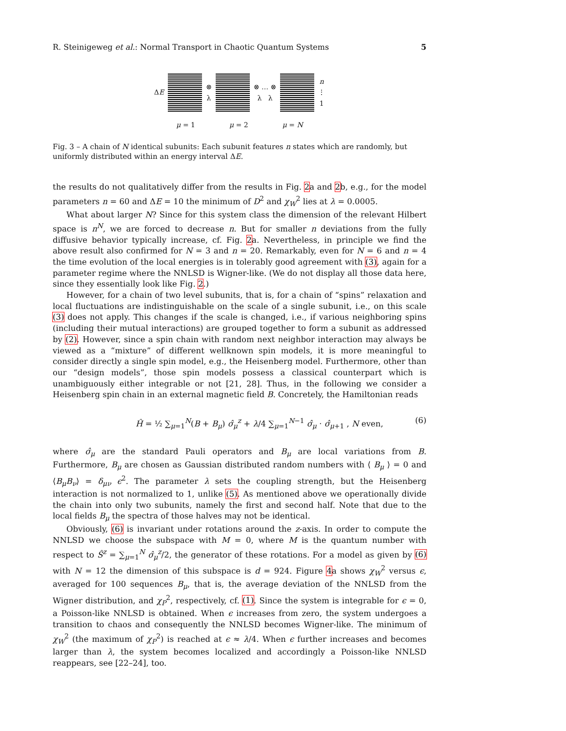R. Steinigeweg et al.: Normal Transport in Chaotic Quantum Systems 5
ΔE
⊗
λ
⊗ … ⊗
λ λ
n
⋮
1
μ = 1 μ = 2 μ = N
Fig. 3 – A chain of N identical subunits: Each subunit features n states which are randomly, but uniformly distributed within an energy interval ΔE.
the results do not qualitatively differ from the results in Fig. 2a and 2b, e.g., for the model parameters n = 60 and ΔE = 10 the minimum of D<sup>2</sup> and χ<sub>W</sub><sup>2</sup> lies at λ = 0.0005.
What about larger N? Since for this system class the dimension of the relevant Hilbert space is n<sup>N</sup>, we are forced to decrease n. But for smaller n deviations from the fully diffusive behavior typically increase, cf. Fig. 2a. Nevertheless, in principle we find the above result also confirmed for N = 3 and n = 20. Remarkably, even for N = 6 and n = 4 the time evolution of the local energies is in tolerably good agreement with (3), again for a parameter regime where the NNLSD is Wigner-like. (We do not display all those data here, since they essentially look like Fig. 2.)
However, for a chain of two level subunits, that is, for a chain of “spins” relaxation and local fluctuations are indistinguishable on the scale of a single subunit, i.e., on this scale (3) does not apply. This changes if the scale is changed, i.e., if various neighboring spins (including their mutual interactions) are grouped together to form a subunit as addressed by (2). However, since a spin chain with random next neighbor interaction may always be viewed as a “mixture” of different wellknown spin models, it is more meaningful to consider directly a single spin model, e.g., the Heisenberg model. Furthermore, other than our “design models”, those spin models possess a classical counterpart which is unambiguously either integrable or not [21, 28]. Thus, in the following we consider a Heisenberg spin chain in an external magnetic field B. Concretely, the Hamiltonian reads
Ĥ = ½ ∑<sub>μ=1</sub><sup>N</sup>(B + B<sub>μ</sub>) σ̂<sub>μ</sub><sup>z</sup> + λ/4 ∑<sub>μ=1</sub><sup>N−1</sup> σ̂<sub>μ</sub> · σ̂<sub>μ+1</sub> , N even, (6)
where σ̂<sub>μ</sub> are the standard Pauli operators and B<sub>μ</sub> are local variations from B. Furthermore, B<sub>μ</sub> are chosen as Gaussian distributed random numbers with ⟨ B<sub>μ</sub> ⟩ = 0 and ⟨B<sub>μ</sub>B<sub>ν</sub>⟩ = δ<sub>μν</sub> ϵ<sup>2</sup>. The parameter λ sets the coupling strength, but the Heisenberg interaction is not normalized to 1, unlike (5). As mentioned above we operationally divide the chain into only two subunits, namely the first and second half. Note that due to the local fields B<sub>μ</sub> the spectra of those halves may not be identical.
Obviously, (6) is invariant under rotations around the z-axis. In order to compute the NNLSD we choose the subspace with M = 0, where M is the quantum number with respect to Ŝ<sup>z</sup> = ∑<sub>μ=1</sub><sup>N</sup> σ̂<sub>μ</sub><sup>z</sup>/2, the generator of these rotations. For a model as given by (6) with N = 12 the dimension of this subspace is d = 924. Figure 4a shows χ<sub>W</sub><sup>2</sup> versus ϵ, averaged for 100 sequences B<sub>μ</sub>, that is, the average deviation of the NNLSD from the Wigner distribution, and χ<sub>P</sub><sup>2</sup>, respectively, cf. (1). Since the system is integrable for ϵ = 0, a Poisson-like NNLSD is obtained. When ϵ increases from zero, the system undergoes a transition to chaos and consequently the NNLSD becomes Wigner-like. The minimum of χ<sub>W</sub><sup>2</sup> (the maximum of χ<sub>P</sub><sup>2</sup>) is reached at ϵ ≈ λ/4. When ϵ further increases and becomes larger than λ, the system becomes localized and accordingly a Poisson-like NNLSD reappears, see [22–24], too.